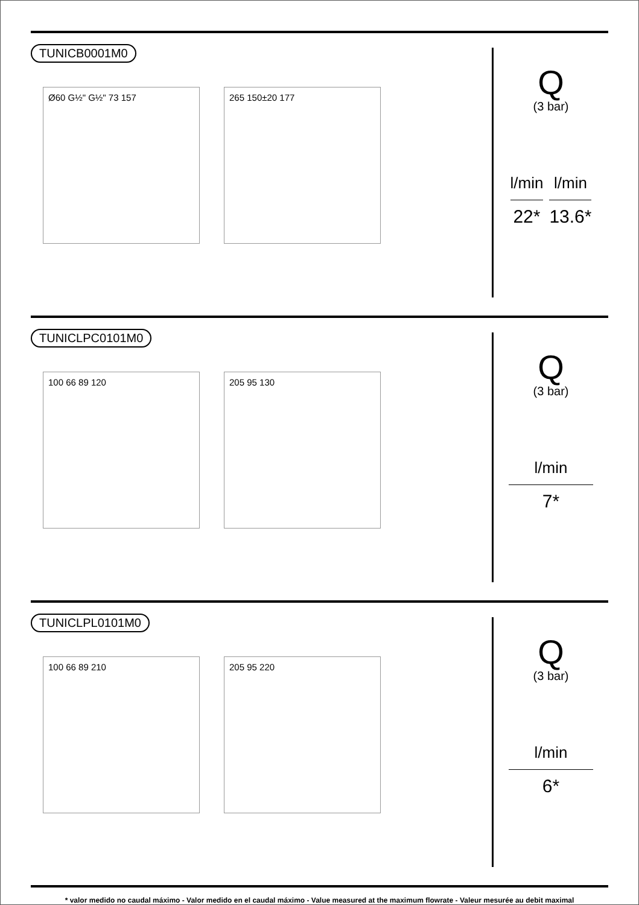TUNICB0001M0
Ø60 G½" G½" 73 157 265 150±20 177
Q
(3 bar)
l/min
22*
l/min
13.6*
TUNICLPC0101M0
100 66 89 120 205 95 130
Q
(3 bar)
l/min
7*
TUNICLPL0101M0
100 66 89 210 205 95 220
Q
(3 bar)
l/min
6*
* valor medido no caudal máximo - Valor medido en el caudal máximo - Value measured at the maximum flowrate - Valeur mesurée au debit maximal